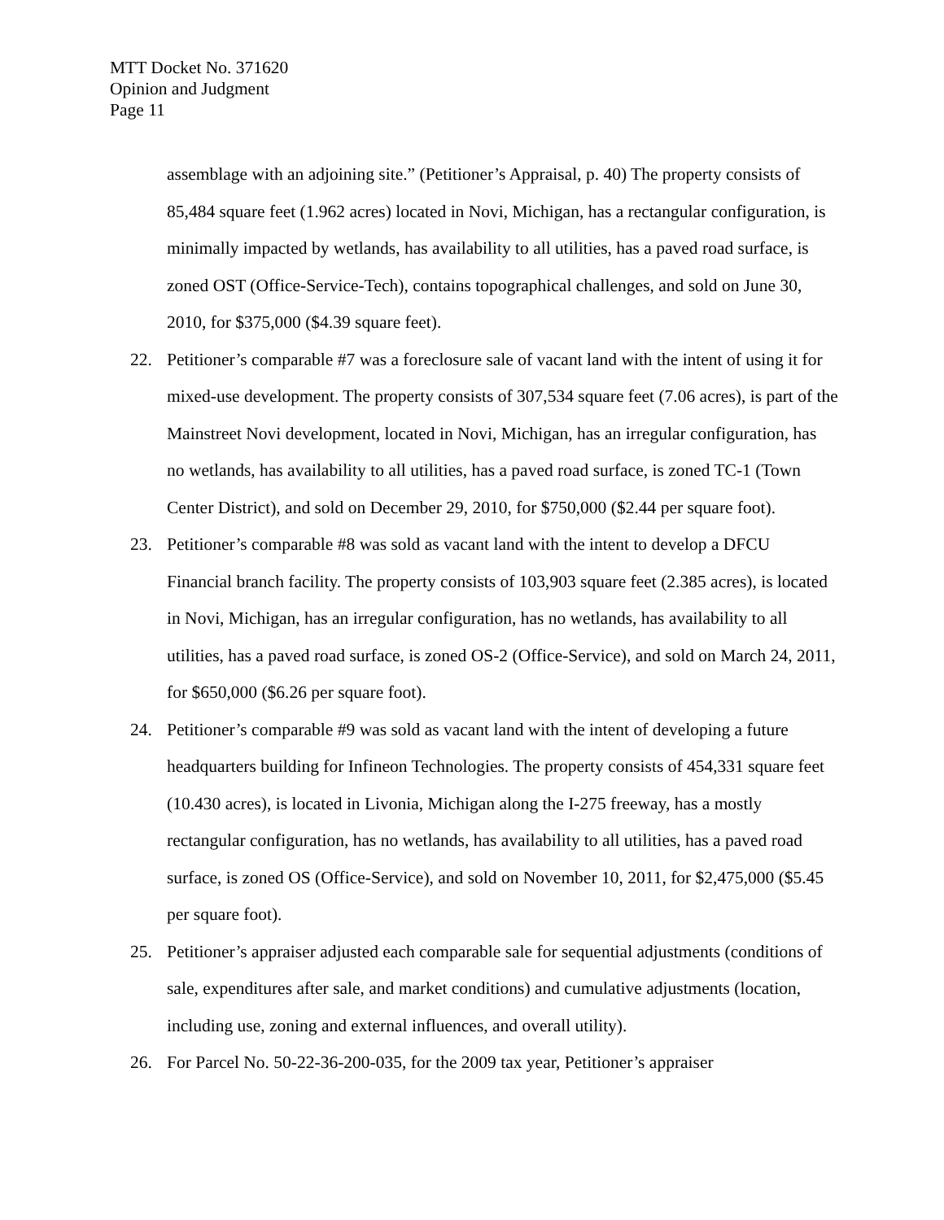MTT Docket No. 371620
Opinion and Judgment
Page 11
assemblage with an adjoining site.” (Petitioner’s Appraisal, p. 40) The property consists of 85,484 square feet (1.962 acres) located in Novi, Michigan, has a rectangular configuration, is minimally impacted by wetlands, has availability to all utilities, has a paved road surface, is zoned OST (Office-Service-Tech), contains topographical challenges, and sold on June 30, 2010, for $375,000 ($4.39 square feet).
22. Petitioner’s comparable #7 was a foreclosure sale of vacant land with the intent of using it for mixed-use development. The property consists of 307,534 square feet (7.06 acres), is part of the Mainstreet Novi development, located in Novi, Michigan, has an irregular configuration, has no wetlands, has availability to all utilities, has a paved road surface, is zoned TC-1 (Town Center District), and sold on December 29, 2010, for $750,000 ($2.44 per square foot).
23. Petitioner’s comparable #8 was sold as vacant land with the intent to develop a DFCU Financial branch facility. The property consists of 103,903 square feet (2.385 acres), is located in Novi, Michigan, has an irregular configuration, has no wetlands, has availability to all utilities, has a paved road surface, is zoned OS-2 (Office-Service), and sold on March 24, 2011, for $650,000 ($6.26 per square foot).
24. Petitioner’s comparable #9 was sold as vacant land with the intent of developing a future headquarters building for Infineon Technologies. The property consists of 454,331 square feet (10.430 acres), is located in Livonia, Michigan along the I-275 freeway, has a mostly rectangular configuration, has no wetlands, has availability to all utilities, has a paved road surface, is zoned OS (Office-Service), and sold on November 10, 2011, for $2,475,000 ($5.45 per square foot).
25. Petitioner’s appraiser adjusted each comparable sale for sequential adjustments (conditions of sale, expenditures after sale, and market conditions) and cumulative adjustments (location, including use, zoning and external influences, and overall utility).
26. For Parcel No. 50-22-36-200-035, for the 2009 tax year, Petitioner’s appraiser